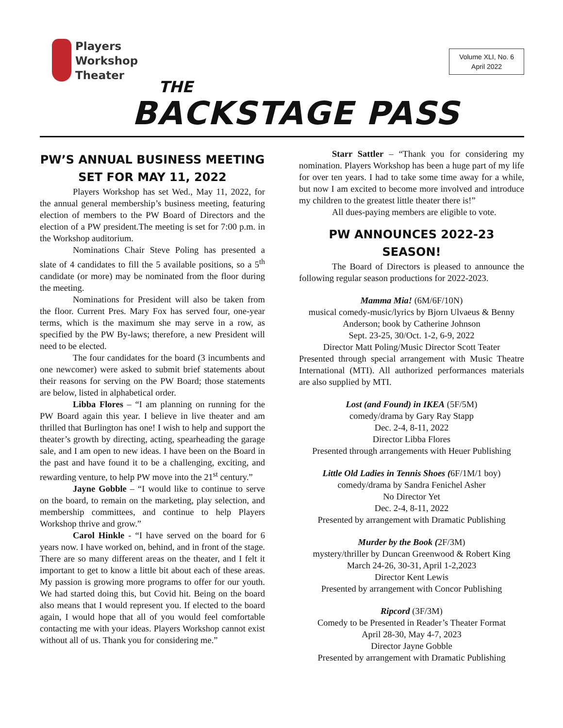Players
Workshop
Theater
Volume XLI, No. 6
April 2022
THE
BACKSTAGE PASS
PW’S ANNUAL BUSINESS MEETING
SET FOR MAY 11, 2022
Players Workshop has set Wed., May 11, 2022, for the annual general membership’s business meeting, featuring election of members to the PW Board of Directors and the election of a PW president.The meeting is set for 7:00 p.m. in the Workshop auditorium.
Nominations Chair Steve Poling has presented a slate of 4 candidates to fill the 5 available positions, so a 5<sup>th</sup> candidate (or more) may be nominated from the floor during the meeting.
Nominations for President will also be taken from the floor. Current Pres. Mary Fox has served four, one-year terms, which is the maximum she may serve in a row, as specified by the PW By-laws; therefore, a new President will need to be elected.
The four candidates for the board (3 incumbents and one newcomer) were asked to submit brief statements about their reasons for serving on the PW Board; those statements are below, listed in alphabetical order.
Libba Flores – “I am planning on running for the PW Board again this year. I believe in live theater and am thrilled that Burlington has one! I wish to help and support the theater’s growth by directing, acting, spearheading the garage sale, and I am open to new ideas. I have been on the Board in the past and have found it to be a challenging, exciting, and rewarding venture, to help PW move into the 21<sup>st</sup> century.”
Jayne Gobble – “I would like to continue to serve on the board, to remain on the marketing, play selection, and membership committees, and continue to help Players Workshop thrive and grow.”
Carol Hinkle - “I have served on the board for 6 years now. I have worked on, behind, and in front of the stage. There are so many different areas on the theater, and I felt it important to get to know a little bit about each of these areas. My passion is growing more programs to offer for our youth. We had started doing this, but Covid hit. Being on the board also means that I would represent you. If elected to the board again, I would hope that all of you would feel comfortable contacting me with your ideas. Players Workshop cannot exist without all of us. Thank you for considering me.”
Starr Sattler – “Thank you for considering my nomination. Players Workshop has been a huge part of my life for over ten years. I had to take some time away for a while, but now I am excited to become more involved and introduce my children to the greatest little theater there is!”
All dues-paying members are eligible to vote.
PW ANNOUNCES 2022-23 SEASON!
The Board of Directors is pleased to announce the following regular season productions for 2022-2023.
Mamma Mia! (6M/6F/10N)
musical comedy-music/lyrics by Bjorn Ulvaeus & Benny Anderson; book by Catherine Johnson
Sept. 23-25, 30/Oct. 1-2, 6-9, 2022
Director Matt Poling/Music Director Scott Teater
Presented through special arrangement with Music Theatre International (MTI). All authorized performances materials are also supplied by MTI.
Lost (and Found) in IKEA (5F/5M)
comedy/drama by Gary Ray Stapp
Dec. 2-4, 8-11, 2022
Director Libba Flores
Presented through arrangements with Heuer Publishing
Little Old Ladies in Tennis Shoes (6F/1M/1 boy)
comedy/drama by Sandra Fenichel Asher
No Director Yet
Dec. 2-4, 8-11, 2022
Presented by arrangement with Dramatic Publishing
Murder by the Book (2F/3M)
mystery/thriller by Duncan Greenwood & Robert King
March 24-26, 30-31, April 1-2,2023
Director Kent Lewis
Presented by arrangement with Concor Publishing
Ripcord (3F/3M)
Comedy to be Presented in Reader’s Theater Format
April 28-30, May 4-7, 2023
Director Jayne Gobble
Presented by arrangement with Dramatic Publishing